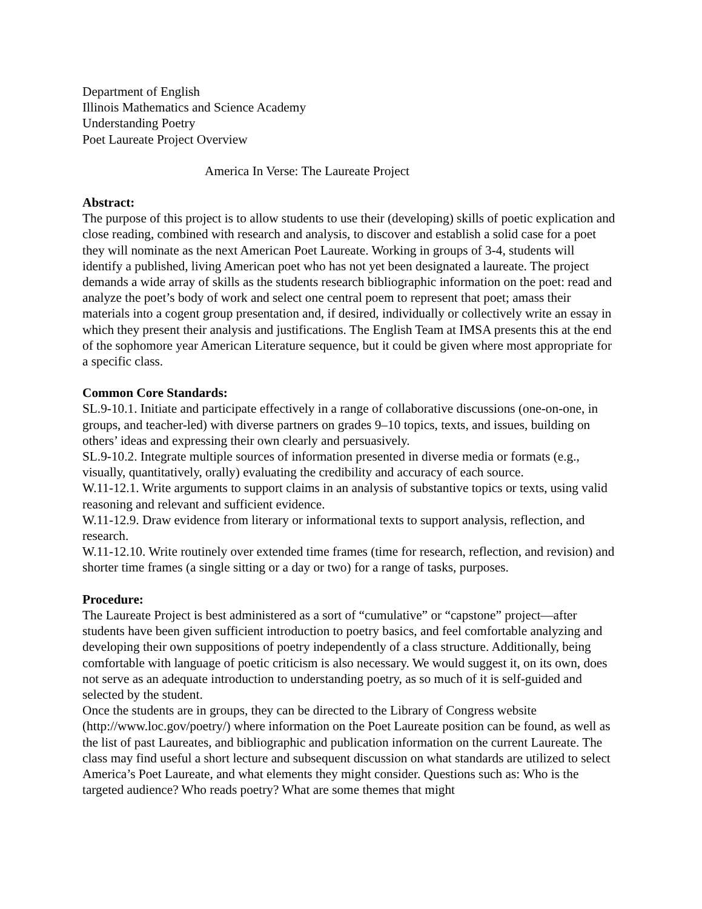Department of English
Illinois Mathematics and Science Academy
Understanding Poetry
Poet Laureate Project Overview
America In Verse: The Laureate Project
Abstract:
The purpose of this project is to allow students to use their (developing) skills of poetic explication and close reading, combined with research and analysis, to discover and establish a solid case for a poet they will nominate as the next American Poet Laureate. Working in groups of 3-4, students will identify a published, living American poet who has not yet been designated a laureate. The project demands a wide array of skills as the students research bibliographic information on the poet: read and analyze the poet’s body of work and select one central poem to represent that poet; amass their materials into a cogent group presentation and, if desired, individually or collectively write an essay in which they present their analysis and justifications. The English Team at IMSA presents this at the end of the sophomore year American Literature sequence, but it could be given where most appropriate for a specific class.
Common Core Standards:
SL.9-10.1. Initiate and participate effectively in a range of collaborative discussions (one-on-one, in groups, and teacher-led) with diverse partners on grades 9–10 topics, texts, and issues, building on others’ ideas and expressing their own clearly and persuasively.
SL.9-10.2. Integrate multiple sources of information presented in diverse media or formats (e.g., visually, quantitatively, orally) evaluating the credibility and accuracy of each source.
W.11-12.1. Write arguments to support claims in an analysis of substantive topics or texts, using valid reasoning and relevant and sufficient evidence.
W.11-12.9. Draw evidence from literary or informational texts to support analysis, reflection, and research.
W.11-12.10. Write routinely over extended time frames (time for research, reflection, and revision) and shorter time frames (a single sitting or a day or two) for a range of tasks, purposes.
Procedure:
The Laureate Project is best administered as a sort of “cumulative” or “capstone” project—after students have been given sufficient introduction to poetry basics, and feel comfortable analyzing and developing their own suppositions of poetry independently of a class structure. Additionally, being comfortable with language of poetic criticism is also necessary. We would suggest it, on its own, does not serve as an adequate introduction to understanding poetry, as so much of it is self-guided and selected by the student.
Once the students are in groups, they can be directed to the Library of Congress website (http://www.loc.gov/poetry/) where information on the Poet Laureate position can be found, as well as the list of past Laureates, and bibliographic and publication information on the current Laureate. The class may find useful a short lecture and subsequent discussion on what standards are utilized to select America’s Poet Laureate, and what elements they might consider. Questions such as: Who is the targeted audience? Who reads poetry? What are some themes that might